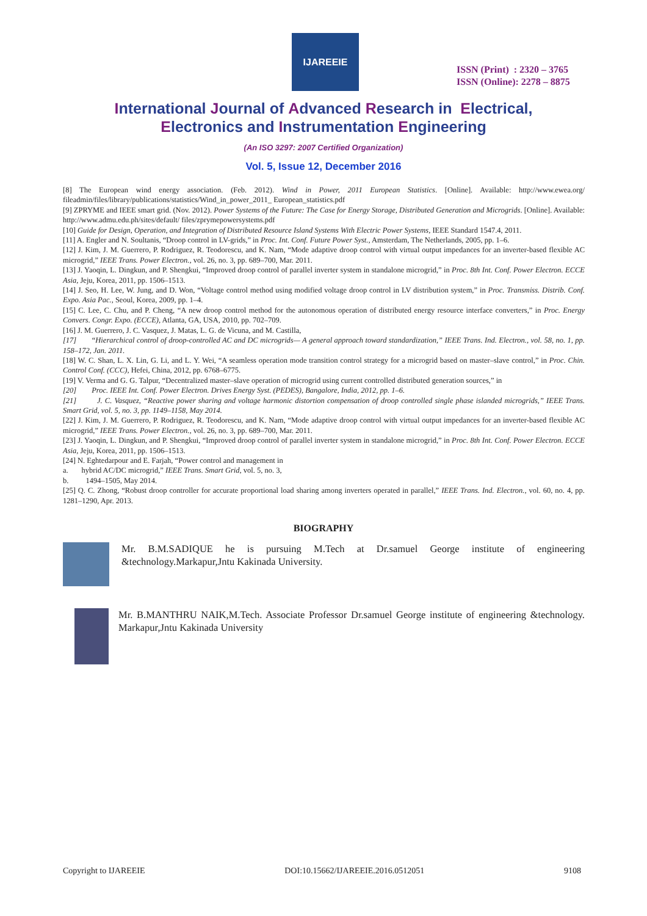IJAREEIE
ISSN (Print) : 2320 – 3765
ISSN (Online): 2278 – 8875
International Journal of Advanced Research in Electrical,
Electronics and Instrumentation Engineering
(An ISO 3297: 2007 Certified Organization)
Vol. 5, Issue 12, December 2016
[8] The European wind energy association. (Feb. 2012). Wind in Power, 2011 European Statistics. [Online]. Available: http://www.ewea.org/ fileadmin/files/library/publications/statistics/Wind_in_power_2011_ European_statistics.pdf
[9] ZPRYME and IEEE smart grid. (Nov. 2012). Power Systems of the Future: The Case for Energy Storage, Distributed Generation and Microgrids. [Online]. Available: http://www.admu.edu.ph/sites/default/ files/zprymepowersystems.pdf
[10] Guide for Design, Operation, and Integration of Distributed Resource Island Systems With Electric Power Systems, IEEE Standard 1547.4, 2011.
[11] A. Engler and N. Soultanis, “Droop control in LV-grids,” in Proc. Int. Conf. Future Power Syst., Amsterdam, The Netherlands, 2005, pp. 1–6.
[12] J. Kim, J. M. Guerrero, P. Rodriguez, R. Teodorescu, and K. Nam, “Mode adaptive droop control with virtual output impedances for an inverter-based flexible AC microgrid,” IEEE Trans. Power Electron., vol. 26, no. 3, pp. 689–700, Mar. 2011.
[13] J. Yaoqin, L. Dingkun, and P. Shengkui, “Improved droop control of parallel inverter system in standalone microgrid,” in Proc. 8th Int. Conf. Power Electron. ECCE Asia, Jeju, Korea, 2011, pp. 1506–1513.
[14] J. Seo, H. Lee, W. Jung, and D. Won, “Voltage control method using modified voltage droop control in LV distribution system,” in Proc. Transmiss. Distrib. Conf. Expo. Asia Pac., Seoul, Korea, 2009, pp. 1–4.
[15] C. Lee, C. Chu, and P. Cheng, “A new droop control method for the autonomous operation of distributed energy resource interface converters,” in Proc. Energy Convers. Congr. Expo. (ECCE), Atlanta, GA, USA, 2010, pp. 702–709.
[16] J. M. Guerrero, J. C. Vasquez, J. Matas, L. G. de Vicuna, and M. Castilla,
[17] “Hierarchical control of droop-controlled AC and DC microgrids— A general approach toward standardization,” IEEE Trans. Ind. Electron., vol. 58, no. 1, pp. 158–172, Jan. 2011.
[18] W. C. Shan, L. X. Lin, G. Li, and L. Y. Wei, “A seamless operation mode transition control strategy for a microgrid based on master–slave control,” in Proc. Chin. Control Conf. (CCC), Hefei, China, 2012, pp. 6768–6775.
[19] V. Verma and G. G. Talpur, “Decentralized master–slave operation of microgrid using current controlled distributed generation sources,” in
[20] Proc. IEEE Int. Conf. Power Electron. Drives Energy Syst. (PEDES), Bangalore, India, 2012, pp. 1–6.
[21] J. C. Vasquez, “Reactive power sharing and voltage harmonic distortion compensation of droop controlled single phase islanded microgrids,” IEEE Trans. Smart Grid, vol. 5, no. 3, pp. 1149–1158, May 2014.
[22] J. Kim, J. M. Guerrero, P. Rodriguez, R. Teodorescu, and K. Nam, “Mode adaptive droop control with virtual output impedances for an inverter-based flexible AC microgrid,” IEEE Trans. Power Electron., vol. 26, no. 3, pp. 689–700, Mar. 2011.
[23] J. Yaoqin, L. Dingkun, and P. Shengkui, “Improved droop control of parallel inverter system in standalone microgrid,” in Proc. 8th Int. Conf. Power Electron. ECCE Asia, Jeju, Korea, 2011, pp. 1506–1513.
[24] N. Eghtedarpour and E. Farjah, “Power control and management in
a. hybrid AC/DC microgrid,” IEEE Trans. Smart Grid, vol. 5, no. 3,
b. 1494–1505, May 2014.
[25] Q. C. Zhong, “Robust droop controller for accurate proportional load sharing among inverters operated in parallel,” IEEE Trans. Ind. Electron., vol. 60, no. 4, pp. 1281–1290, Apr. 2013.
BIOGRAPHY
Mr. B.M.SADIQUE he is pursuing M.Tech at Dr.samuel George institute of engineering &technology.Markapur,Jntu Kakinada University.
Mr. B.MANTHRU NAIK,M.Tech. Associate Professor Dr.samuel George institute of engineering &technology. Markapur,Jntu Kakinada University
Copyright to IJAREEIE DOI:10.15662/IJAREEIE.2016.0512051 9108